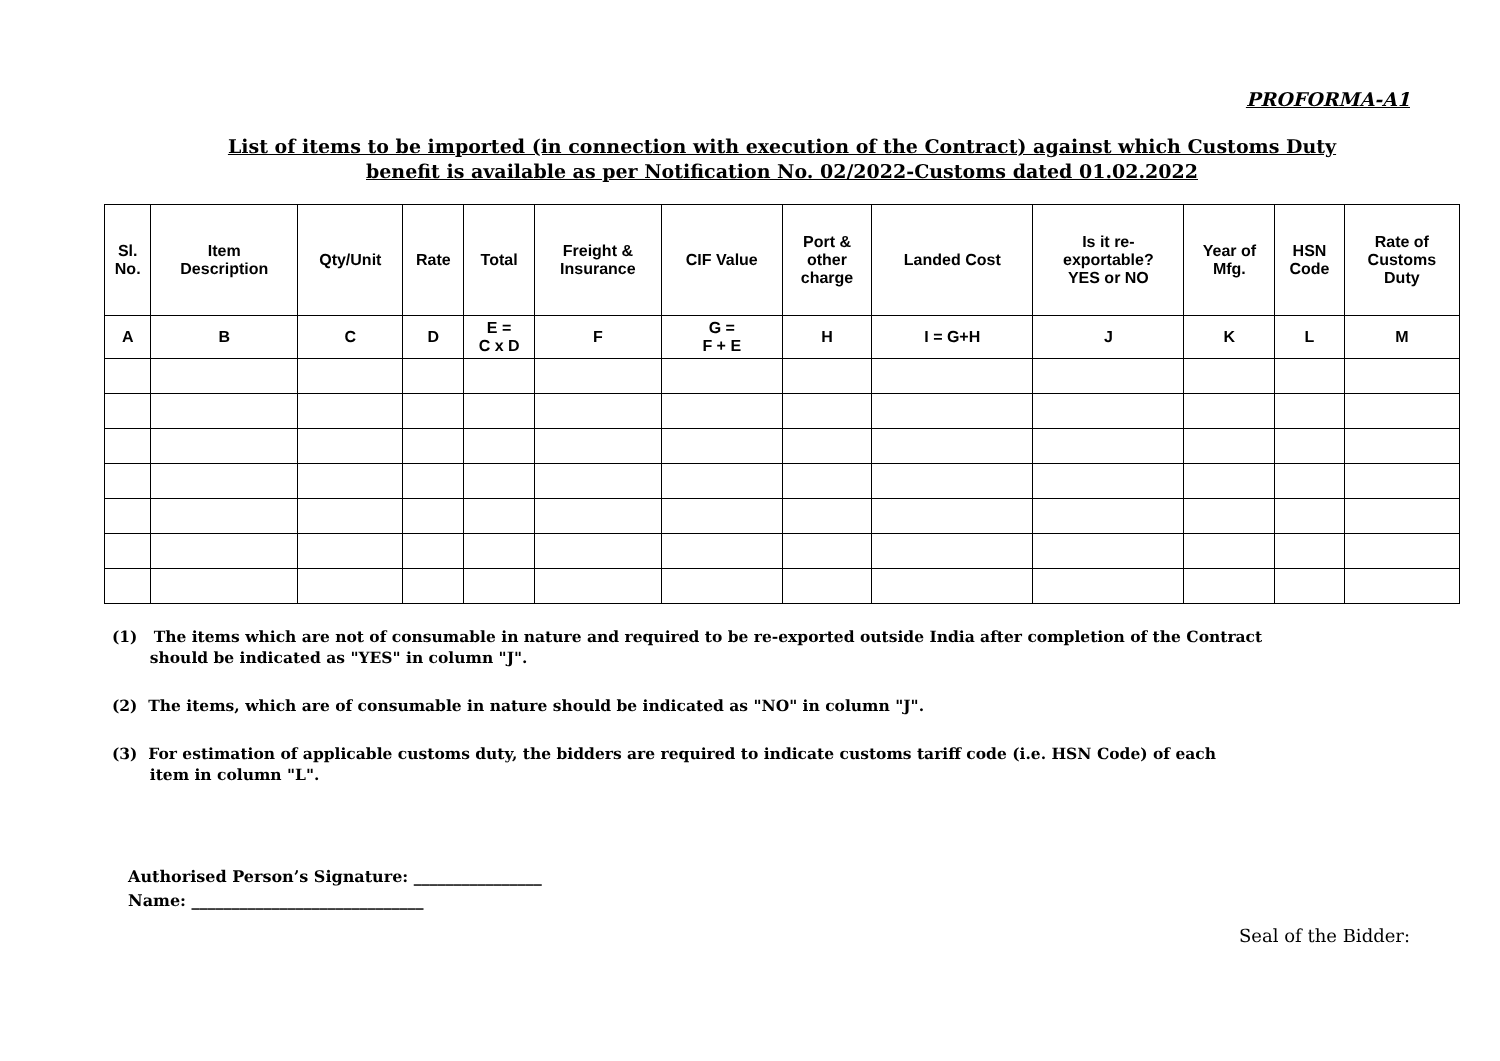PROFORMA-A1
List of items to be imported (in connection with execution of the Contract) against which Customs Duty
benefit is available as per Notification No. 02/2022-Customs dated 01.02.2022
| Sl. No. | Item Description | Qty/Unit | Rate | Total | Freight & Insurance | CIF Value | Port & other charge | Landed Cost | Is it re- exportable? YES or NO | Year of Mfg. | HSN Code | Rate of Customs Duty |
| --- | --- | --- | --- | --- | --- | --- | --- | --- | --- | --- | --- | --- |
| A | B | C | D | E = C x D | F | G = F + E | H | I = G+H | J | K | L | M |
(1) The items which are not of consumable in nature and required to be re-exported outside India after completion of the Contract
should be indicated as "YES" in column "J".
(2) The items, which are of consumable in nature should be indicated as "NO" in column "J".
(3) For estimation of applicable customs duty, the bidders are required to indicate customs tariff code (i.e. HSN Code) of each
item in column "L".
Authorised Person’s Signature: ________________
Name: _____________________________
Seal of the Bidder: